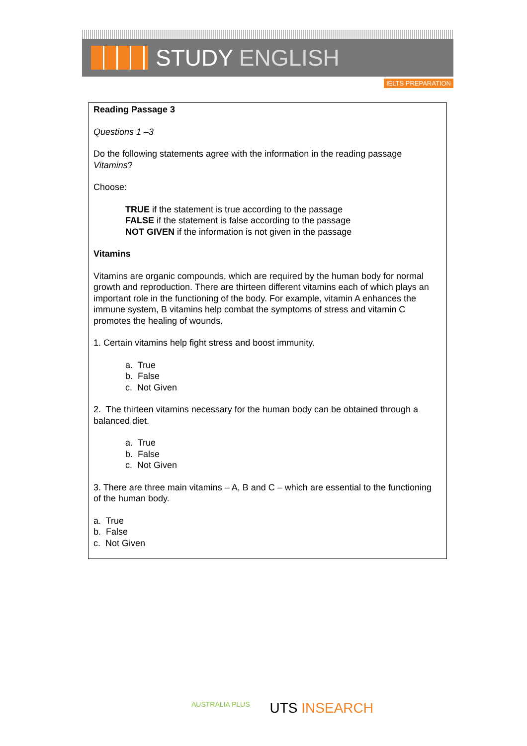STUDY ENGLISH
IELTS PREPARATION
Reading Passage 3
Questions 1 –3
Do the following statements agree with the information in the reading passage Vitamins?
Choose:
TRUE if the statement is true according to the passage
FALSE if the statement is false according to the passage
NOT GIVEN if the information is not given in the passage
Vitamins
Vitamins are organic compounds, which are required by the human body for normal growth and reproduction. There are thirteen different vitamins each of which plays an important role in the functioning of the body. For example, vitamin A enhances the immune system, B vitamins help combat the symptoms of stress and vitamin C promotes the healing of wounds.
1. Certain vitamins help fight stress and boost immunity.
a. True
b. False
c. Not Given
2. The thirteen vitamins necessary for the human body can be obtained through a balanced diet.
a. True
b. False
c. Not Given
3. There are three main vitamins – A, B and C – which are essential to the functioning of the human body.
a. True
b. False
c. Not Given
AUSTRALIA PLUS UTS INSEARCH